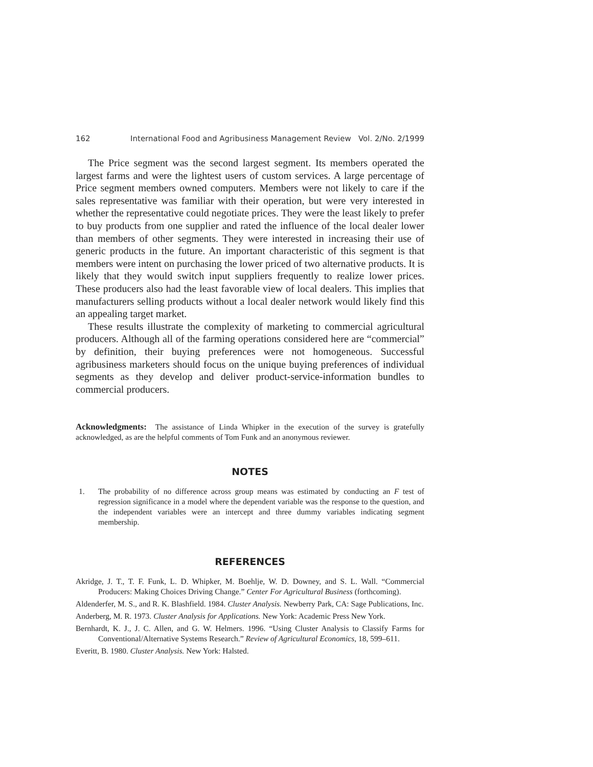162 International Food and Agribusiness Management Review Vol. 2/No. 2/1999
The Price segment was the second largest segment. Its members operated the largest farms and were the lightest users of custom services. A large percentage of Price segment members owned computers. Members were not likely to care if the sales representative was familiar with their operation, but were very interested in whether the representative could negotiate prices. They were the least likely to prefer to buy products from one supplier and rated the influence of the local dealer lower than members of other segments. They were interested in increasing their use of generic products in the future. An important characteristic of this segment is that members were intent on purchasing the lower priced of two alternative products. It is likely that they would switch input suppliers frequently to realize lower prices. These producers also had the least favorable view of local dealers. This implies that manufacturers selling products without a local dealer network would likely find this an appealing target market.
These results illustrate the complexity of marketing to commercial agricultural producers. Although all of the farming operations considered here are “commercial” by definition, their buying preferences were not homogeneous. Successful agribusiness marketers should focus on the unique buying preferences of individual segments as they develop and deliver product-service-information bundles to commercial producers.
Acknowledgments: The assistance of Linda Whipker in the execution of the survey is gratefully acknowledged, as are the helpful comments of Tom Funk and an anonymous reviewer.
NOTES
1. The probability of no difference across group means was estimated by conducting an F test of regression significance in a model where the dependent variable was the response to the question, and the independent variables were an intercept and three dummy variables indicating segment membership.
REFERENCES
Akridge, J. T., T. F. Funk, L. D. Whipker, M. Boehlje, W. D. Downey, and S. L. Wall. “Commercial Producers: Making Choices Driving Change.” Center For Agricultural Business (forthcoming).
Aldenderfer, M. S., and R. K. Blashfield. 1984. Cluster Analysis. Newberry Park, CA: Sage Publications, Inc.
Anderberg, M. R. 1973. Cluster Analysis for Applications. New York: Academic Press New York.
Bernhardt, K. J., J. C. Allen, and G. W. Helmers. 1996. “Using Cluster Analysis to Classify Farms for Conventional/Alternative Systems Research.” Review of Agricultural Economics, 18, 599–611.
Everitt, B. 1980. Cluster Analysis. New York: Halsted.